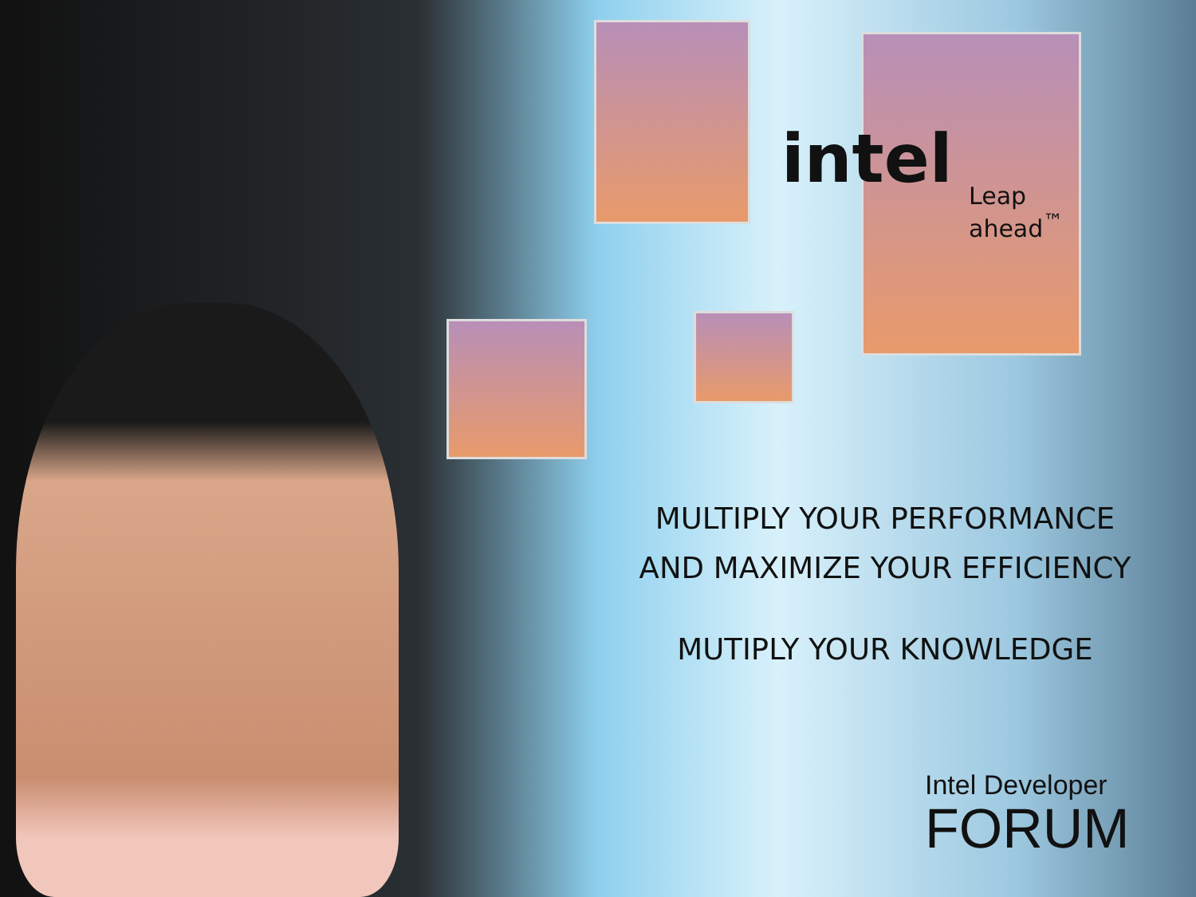intel
Leap ahead<sup>™</sup>
MULTIPLY YOUR PERFORMANCE
AND MAXIMIZE YOUR EFFICIENCY
MUTIPLY YOUR KNOWLEDGE
Intel Developer
FORUM